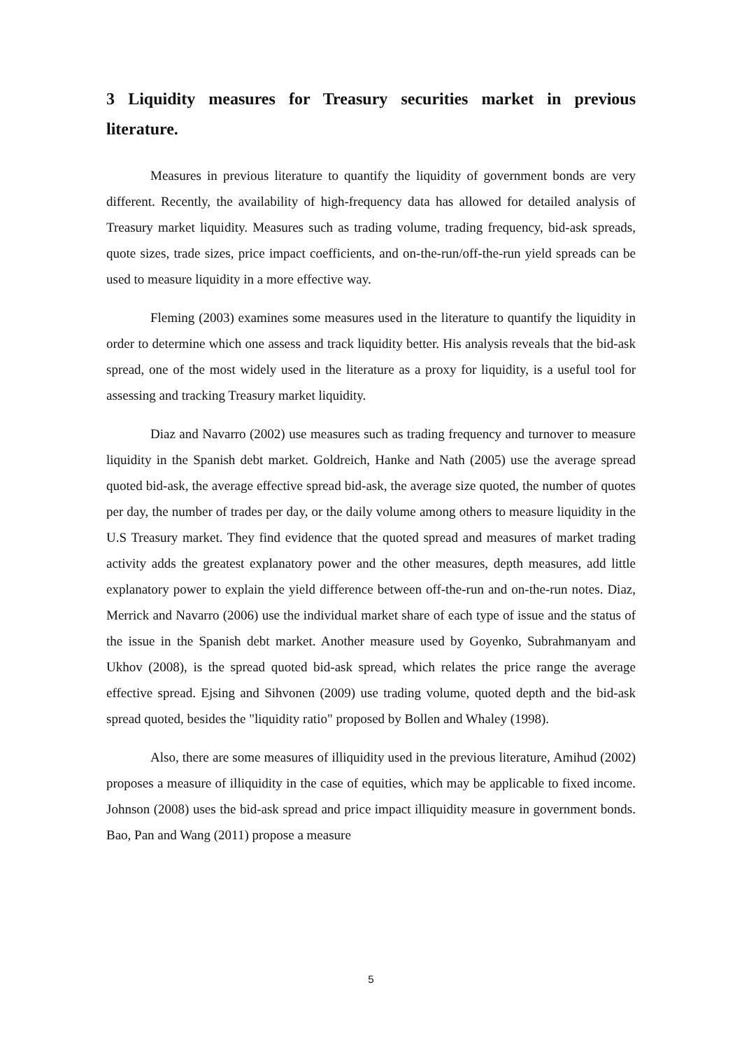3 Liquidity measures for Treasury securities market in previous literature.
Measures in previous literature to quantify the liquidity of government bonds are very different. Recently, the availability of high-frequency data has allowed for detailed analysis of Treasury market liquidity. Measures such as trading volume, trading frequency, bid-ask spreads, quote sizes, trade sizes, price impact coefficients, and on-the-run/off-the-run yield spreads can be used to measure liquidity in a more effective way.
Fleming (2003) examines some measures used in the literature to quantify the liquidity in order to determine which one assess and track liquidity better. His analysis reveals that the bid-ask spread, one of the most widely used in the literature as a proxy for liquidity, is a useful tool for assessing and tracking Treasury market liquidity.
Diaz and Navarro (2002) use measures such as trading frequency and turnover to measure liquidity in the Spanish debt market. Goldreich, Hanke and Nath (2005) use the average spread quoted bid-ask, the average effective spread bid-ask, the average size quoted, the number of quotes per day, the number of trades per day, or the daily volume among others to measure liquidity in the U.S Treasury market. They find evidence that the quoted spread and measures of market trading activity adds the greatest explanatory power and the other measures, depth measures, add little explanatory power to explain the yield difference between off-the-run and on-the-run notes. Diaz, Merrick and Navarro (2006) use the individual market share of each type of issue and the status of the issue in the Spanish debt market. Another measure used by Goyenko, Subrahmanyam and Ukhov (2008), is the spread quoted bid-ask spread, which relates the price range the average effective spread. Ejsing and Sihvonen (2009) use trading volume, quoted depth and the bid-ask spread quoted, besides the "liquidity ratio" proposed by Bollen and Whaley (1998).
Also, there are some measures of illiquidity used in the previous literature, Amihud (2002) proposes a measure of illiquidity in the case of equities, which may be applicable to fixed income. Johnson (2008) uses the bid-ask spread and price impact illiquidity measure in government bonds. Bao, Pan and Wang (2011) propose a measure
5